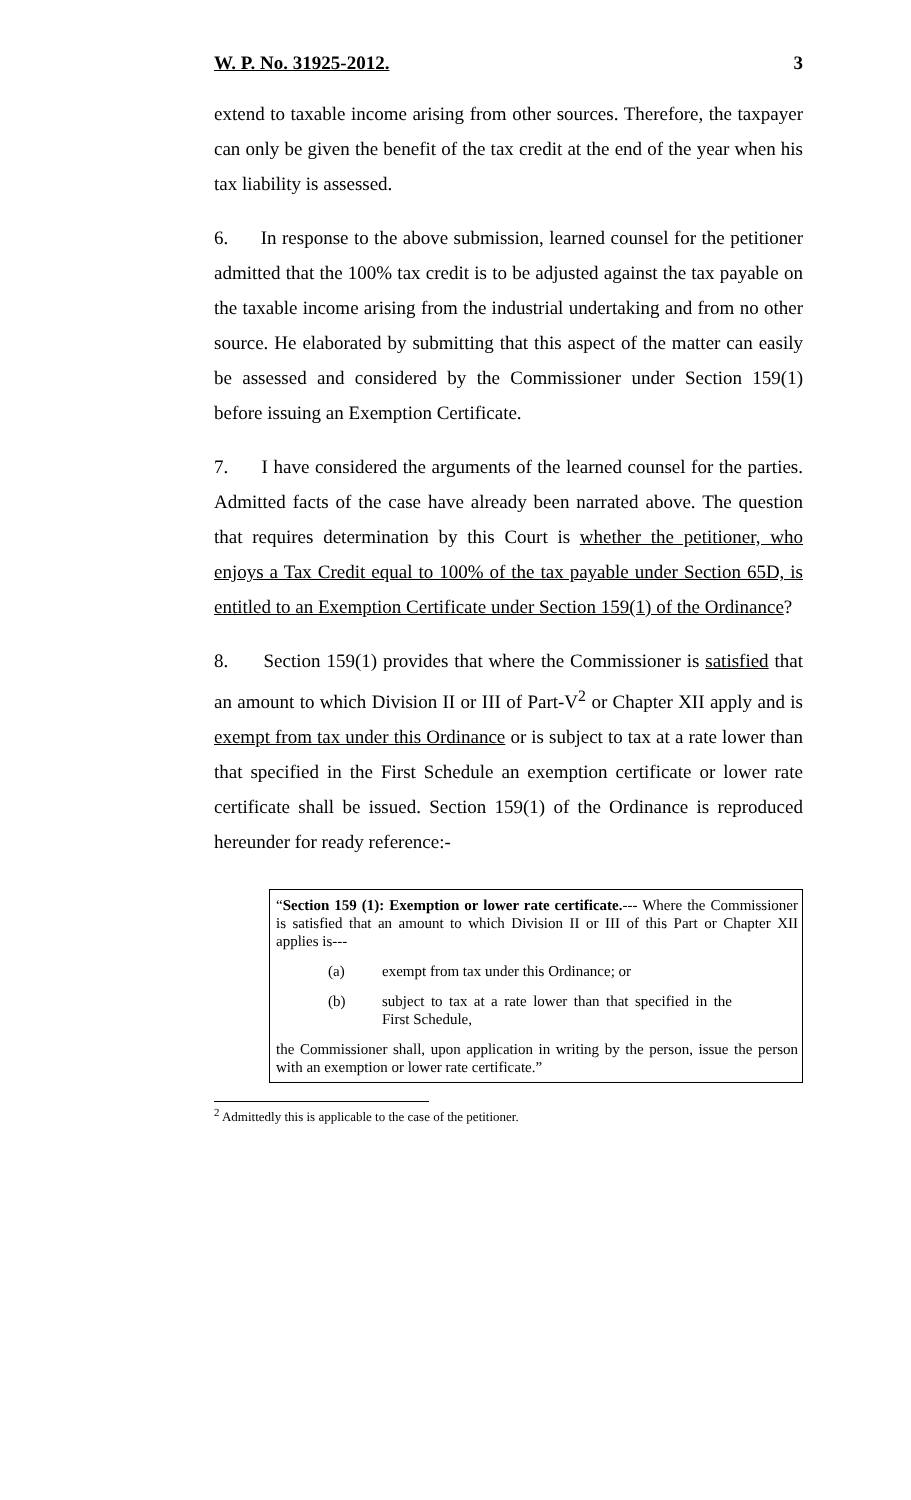W. P. No. 31925-2012. 3
extend to taxable income arising from other sources. Therefore, the taxpayer can only be given the benefit of the tax credit at the end of the year when his tax liability is assessed.
6. In response to the above submission, learned counsel for the petitioner admitted that the 100% tax credit is to be adjusted against the tax payable on the taxable income arising from the industrial undertaking and from no other source. He elaborated by submitting that this aspect of the matter can easily be assessed and considered by the Commissioner under Section 159(1) before issuing an Exemption Certificate.
7. I have considered the arguments of the learned counsel for the parties. Admitted facts of the case have already been narrated above. The question that requires determination by this Court is whether the petitioner, who enjoys a Tax Credit equal to 100% of the tax payable under Section 65D, is entitled to an Exemption Certificate under Section 159(1) of the Ordinance?
8. Section 159(1) provides that where the Commissioner is satisfied that an amount to which Division II or III of Part-V<sup>2</sup> or Chapter XII apply and is exempt from tax under this Ordinance or is subject to tax at a rate lower than that specified in the First Schedule an exemption certificate or lower rate certificate shall be issued. Section 159(1) of the Ordinance is reproduced hereunder for ready reference:-
“Section 159 (1): Exemption or lower rate certificate.--- Where the Commissioner is satisfied that an amount to which Division II or III of this Part or Chapter XII applies is---
(a) exempt from tax under this Ordinance; or
(b) subject to tax at a rate lower than that specified in the First Schedule,
the Commissioner shall, upon application in writing by the person, issue the person with an exemption or lower rate certificate.”
<sup>2</sup> Admittedly this is applicable to the case of the petitioner.